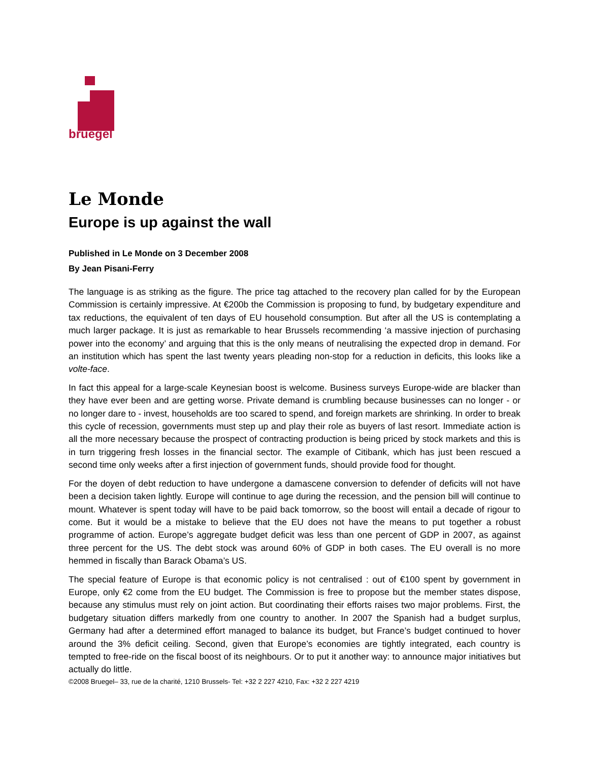bruegel
Le Monde
Europe is up against the wall
Published in Le Monde on 3 December 2008
By Jean Pisani-Ferry
The language is as striking as the figure. The price tag attached to the recovery plan called for by the European Commission is certainly impressive. At €200b the Commission is proposing to fund, by budgetary expenditure and tax reductions, the equivalent of ten days of EU household consumption. But after all the US is contemplating a much larger package. It is just as remarkable to hear Brussels recommending ‘a massive injection of purchasing power into the economy’ and arguing that this is the only means of neutralising the expected drop in demand. For an institution which has spent the last twenty years pleading non-stop for a reduction in deficits, this looks like a volte-face.
In fact this appeal for a large-scale Keynesian boost is welcome. Business surveys Europe-wide are blacker than they have ever been and are getting worse. Private demand is crumbling because businesses can no longer - or no longer dare to - invest, households are too scared to spend, and foreign markets are shrinking. In order to break this cycle of recession, governments must step up and play their role as buyers of last resort. Immediate action is all the more necessary because the prospect of contracting production is being priced by stock markets and this is in turn triggering fresh losses in the financial sector. The example of Citibank, which has just been rescued a second time only weeks after a first injection of government funds, should provide food for thought.
For the doyen of debt reduction to have undergone a damascene conversion to defender of deficits will not have been a decision taken lightly. Europe will continue to age during the recession, and the pension bill will continue to mount. Whatever is spent today will have to be paid back tomorrow, so the boost will entail a decade of rigour to come. But it would be a mistake to believe that the EU does not have the means to put together a robust programme of action. Europe’s aggregate budget deficit was less than one percent of GDP in 2007, as against three percent for the US. The debt stock was around 60% of GDP in both cases. The EU overall is no more hemmed in fiscally than Barack Obama’s US.
The special feature of Europe is that economic policy is not centralised : out of €100 spent by government in Europe, only €2 come from the EU budget. The Commission is free to propose but the member states dispose, because any stimulus must rely on joint action. But coordinating their efforts raises two major problems. First, the budgetary situation differs markedly from one country to another. In 2007 the Spanish had a budget surplus, Germany had after a determined effort managed to balance its budget, but France’s budget continued to hover around the 3% deficit ceiling. Second, given that Europe’s economies are tightly integrated, each country is tempted to free-ride on the fiscal boost of its neighbours. Or to put it another way: to announce major initiatives but actually do little.
©2008 Bruegel– 33, rue de la charité, 1210 Brussels- Tel: +32 2 227 4210, Fax: +32 2 227 4219